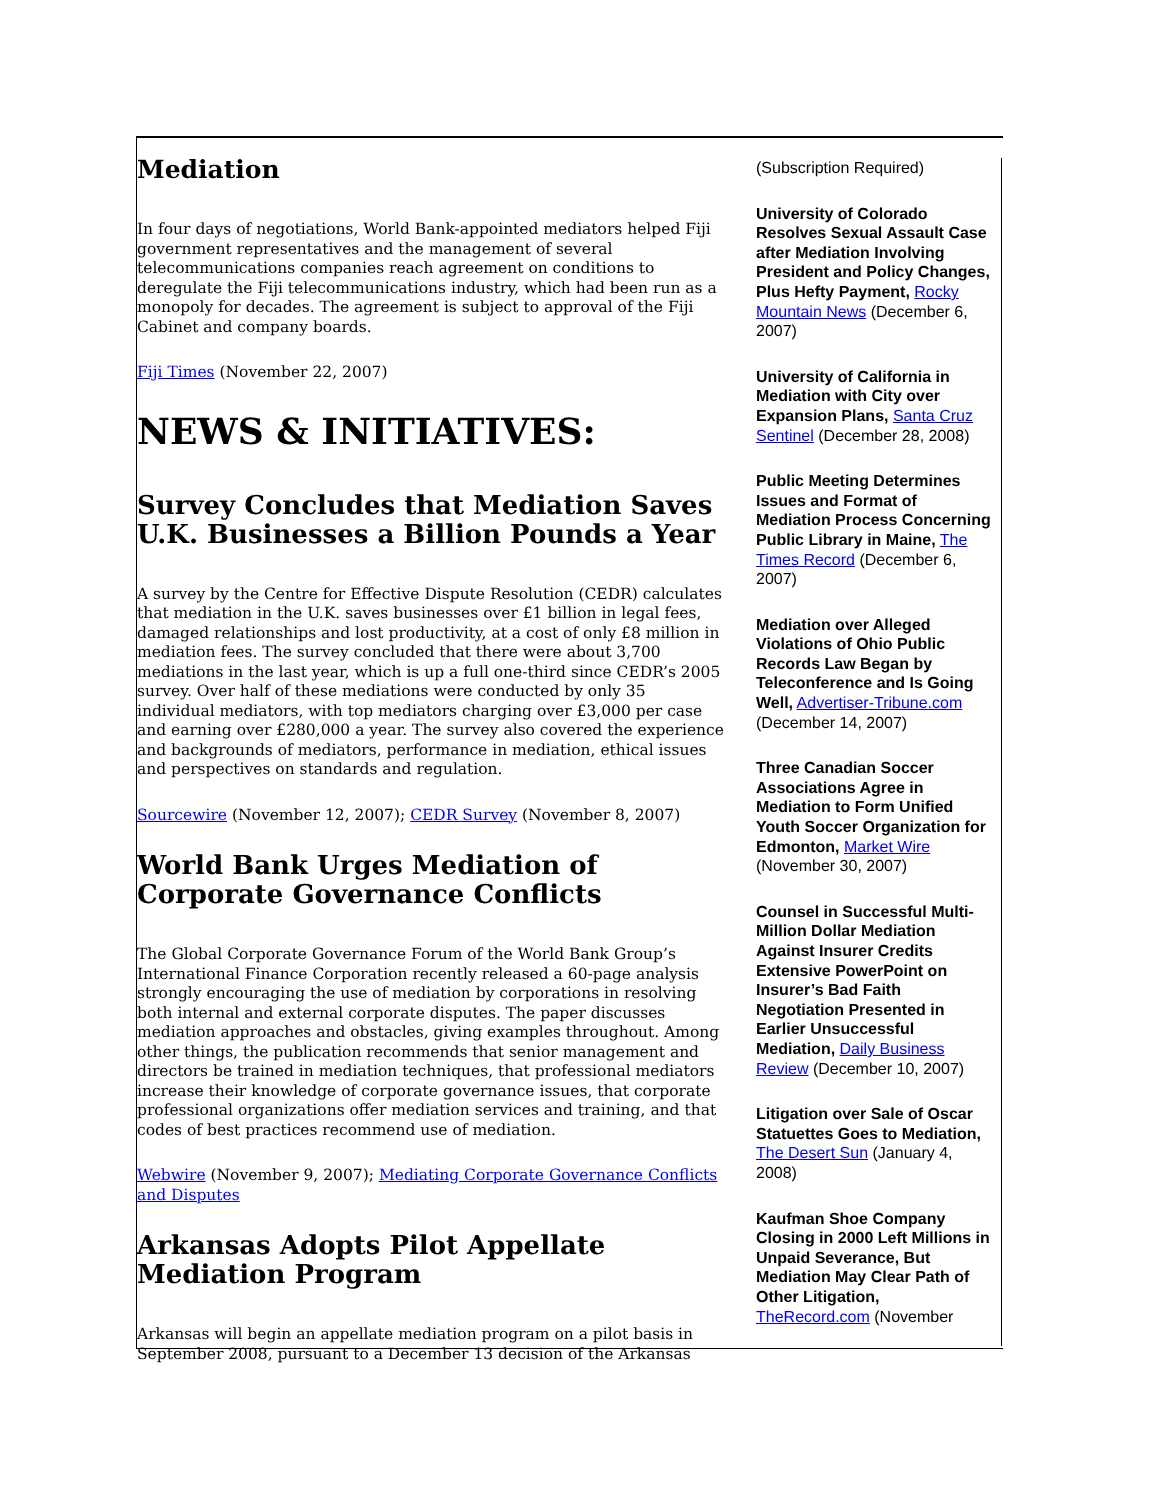Mediation
In four days of negotiations, World Bank-appointed mediators helped Fiji government representatives and the management of several telecommunications companies reach agreement on conditions to deregulate the Fiji telecommunications industry, which had been run as a monopoly for decades. The agreement is subject to approval of the Fiji Cabinet and company boards.
Fiji Times (November 22, 2007)
NEWS & INITIATIVES:
Survey Concludes that Mediation Saves U.K. Businesses a Billion Pounds a Year
A survey by the Centre for Effective Dispute Resolution (CEDR) calculates that mediation in the U.K. saves businesses over £1 billion in legal fees, damaged relationships and lost productivity, at a cost of only £8 million in mediation fees. The survey concluded that there were about 3,700 mediations in the last year, which is up a full one-third since CEDR’s 2005 survey. Over half of these mediations were conducted by only 35 individual mediators, with top mediators charging over £3,000 per case and earning over £280,000 a year. The survey also covered the experience and backgrounds of mediators, performance in mediation, ethical issues and perspectives on standards and regulation.
Sourcewire (November 12, 2007); CEDR Survey (November 8, 2007)
World Bank Urges Mediation of Corporate Governance Conflicts
The Global Corporate Governance Forum of the World Bank Group’s International Finance Corporation recently released a 60-page analysis strongly encouraging the use of mediation by corporations in resolving both internal and external corporate disputes. The paper discusses mediation approaches and obstacles, giving examples throughout. Among other things, the publication recommends that senior management and directors be trained in mediation techniques, that professional mediators increase their knowledge of corporate governance issues, that corporate professional organizations offer mediation services and training, and that codes of best practices recommend use of mediation.
Webwire (November 9, 2007); Mediating Corporate Governance Conflicts and Disputes
Arkansas Adopts Pilot Appellate Mediation Program
Arkansas will begin an appellate mediation program on a pilot basis in September 2008, pursuant to a December 13 decision of the Arkansas
(Subscription Required)
University of Colorado Resolves Sexual Assault Case after Mediation Involving President and Policy Changes, Plus Hefty Payment, Rocky Mountain News (December 6, 2007)
University of California in Mediation with City over Expansion Plans, Santa Cruz Sentinel (December 28, 2008)
Public Meeting Determines Issues and Format of Mediation Process Concerning Public Library in Maine, The Times Record (December 6, 2007)
Mediation over Alleged Violations of Ohio Public Records Law Began by Teleconference and Is Going Well, Advertiser-Tribune.com (December 14, 2007)
Three Canadian Soccer Associations Agree in Mediation to Form Unified Youth Soccer Organization for Edmonton, Market Wire (November 30, 2007)
Counsel in Successful Multi-Million Dollar Mediation Against Insurer Credits Extensive PowerPoint on Insurer’s Bad Faith Negotiation Presented in Earlier Unsuccessful Mediation, Daily Business Review (December 10, 2007)
Litigation over Sale of Oscar Statuettes Goes to Mediation, The Desert Sun (January 4, 2008)
Kaufman Shoe Company Closing in 2000 Left Millions in Unpaid Severance, But Mediation May Clear Path of Other Litigation, TheRecord.com (November